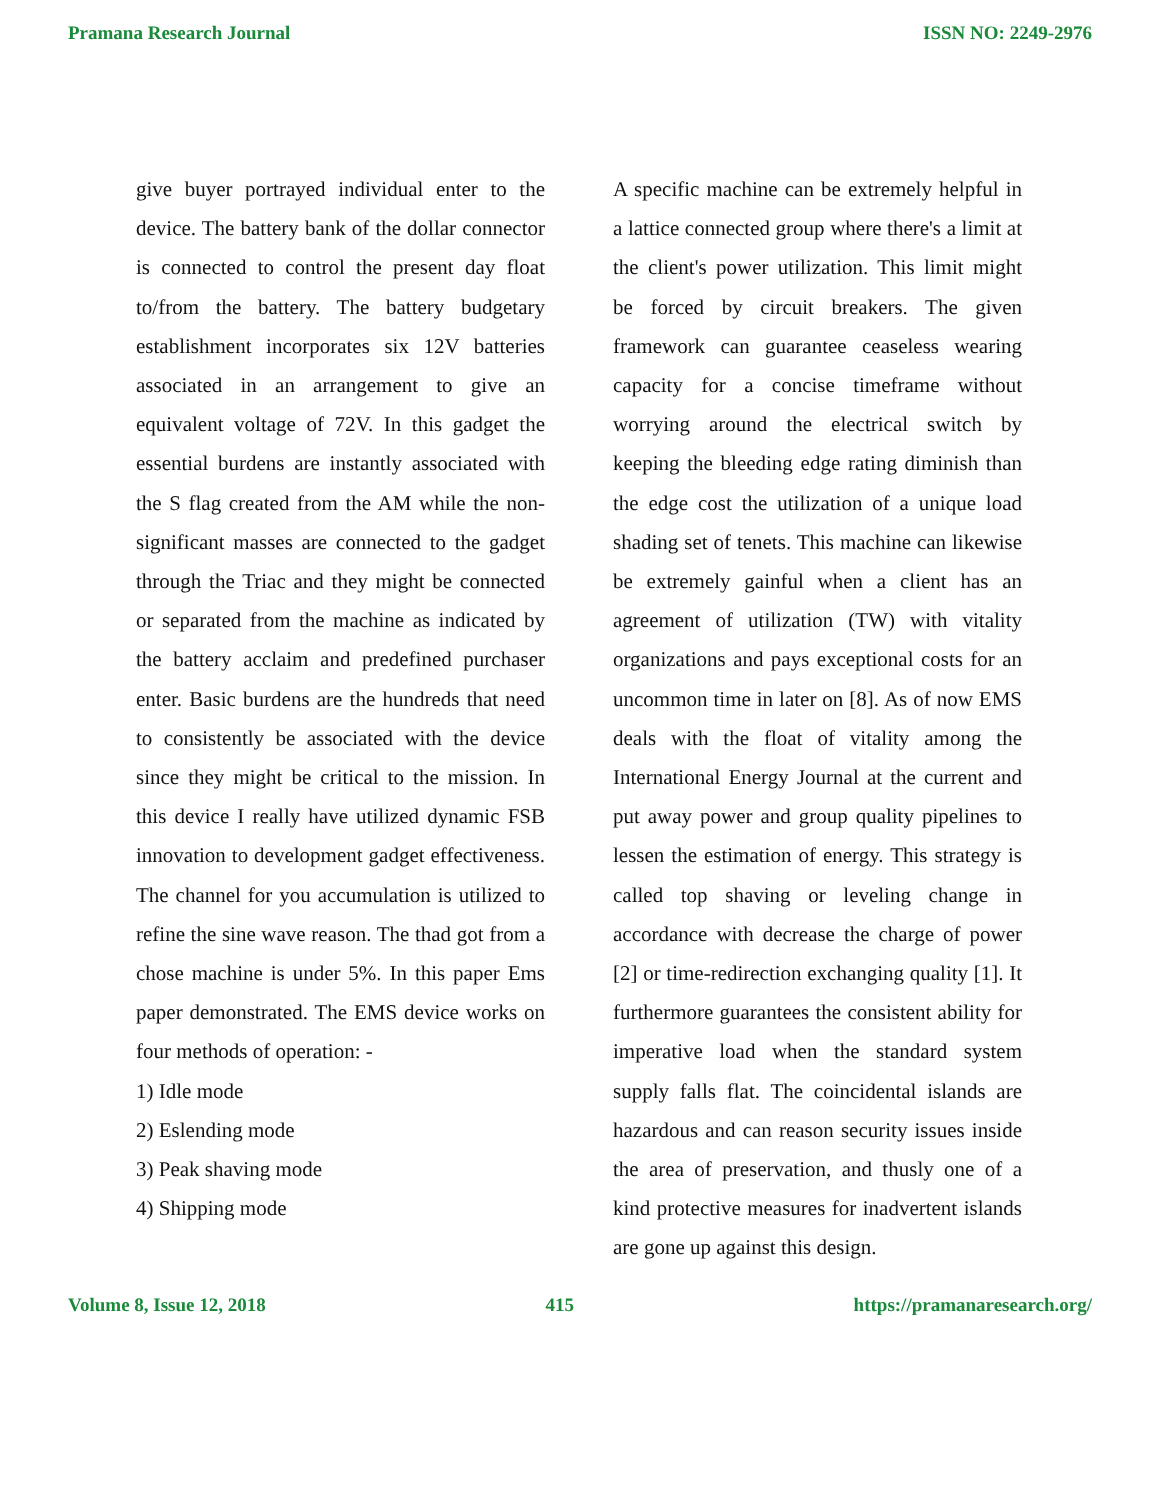Pramana Research Journal ISSN NO: 2249-2976
give buyer portrayed individual enter to the device. The battery bank of the dollar connector is connected to control the present day float to/from the battery. The battery budgetary establishment incorporates six 12V batteries associated in an arrangement to give an equivalent voltage of 72V. In this gadget the essential burdens are instantly associated with the S flag created from the AM while the non-significant masses are connected to the gadget through the Triac and they might be connected or separated from the machine as indicated by the battery acclaim and predefined purchaser enter. Basic burdens are the hundreds that need to consistently be associated with the device since they might be critical to the mission. In this device I really have utilized dynamic FSB innovation to development gadget effectiveness. The channel for you accumulation is utilized to refine the sine wave reason. The thad got from a chose machine is under 5%. In this paper Ems paper demonstrated. The EMS device works on four methods of operation: -
1) Idle mode
2) Eslending mode
3) Peak shaving mode
4) Shipping mode
A specific machine can be extremely helpful in a lattice connected group where there's a limit at the client's power utilization. This limit might be forced by circuit breakers. The given framework can guarantee ceaseless wearing capacity for a concise timeframe without worrying around the electrical switch by keeping the bleeding edge rating diminish than the edge cost the utilization of a unique load shading set of tenets. This machine can likewise be extremely gainful when a client has an agreement of utilization (TW) with vitality organizations and pays exceptional costs for an uncommon time in later on [8]. As of now EMS deals with the float of vitality among the International Energy Journal at the current and put away power and group quality pipelines to lessen the estimation of energy. This strategy is called top shaving or leveling change in accordance with decrease the charge of power [2] or time-redirection exchanging quality [1]. It furthermore guarantees the consistent ability for imperative load when the standard system supply falls flat. The coincidental islands are hazardous and can reason security issues inside the area of preservation, and thusly one of a kind protective measures for inadvertent islands are gone up against this design.
Volume 8, Issue 12, 2018 415 https://pramanaresearch.org/